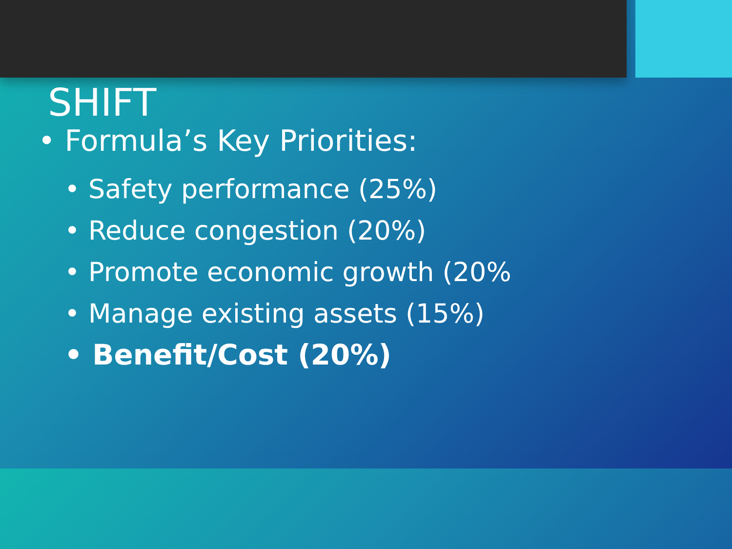SHIFT
• Formula’s Key Priorities:
• Safety performance (25%)
• Reduce congestion (20%)
• Promote economic growth (20%
• Manage existing assets (15%)
• Benefit/Cost (20%)